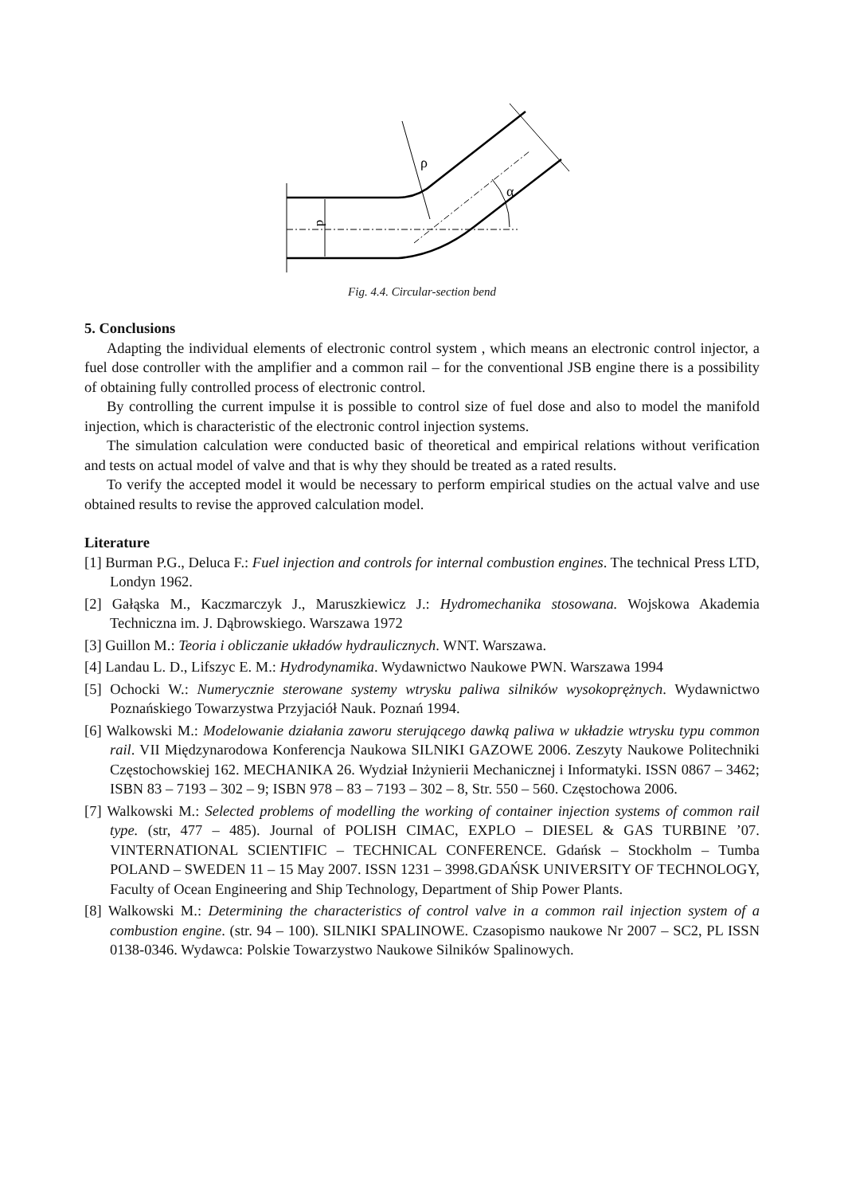ρ
α
d
Fig. 4.4. Circular-section bend
5. Conclusions
Adapting the individual elements of electronic control system , which means an electronic control injector, a fuel dose controller with the amplifier and a common rail – for the conventional JSB engine there is a possibility of obtaining fully controlled process of electronic control.
By controlling the current impulse it is possible to control size of fuel dose and also to model the manifold injection, which is characteristic of the electronic control injection systems.
The simulation calculation were conducted basic of theoretical and empirical relations without verification and tests on actual model of valve and that is why they should be treated as a rated results.
To verify the accepted model it would be necessary to perform empirical studies on the actual valve and use obtained results to revise the approved calculation model.
Literature
[1] Burman P.G., Deluca F.: Fuel injection and controls for internal combustion engines. The technical Press LTD, Londyn 1962.
[2] Gałąska M., Kaczmarczyk J., Maruszkiewicz J.: Hydromechanika stosowana. Wojskowa Akademia Techniczna im. J. Dąbrowskiego. Warszawa 1972
[3] Guillon M.: Teoria i obliczanie układów hydraulicznych. WNT. Warszawa.
[4] Landau L. D., Lifszyc E. M.: Hydrodynamika. Wydawnictwo Naukowe PWN. Warszawa 1994
[5] Ochocki W.: Numerycznie sterowane systemy wtrysku paliwa silników wysokoprężnych. Wydawnictwo Poznańskiego Towarzystwa Przyjaciół Nauk. Poznań 1994.
[6] Walkowski M.: Modelowanie działania zaworu sterującego dawką paliwa w układzie wtrysku typu common rail. VII Międzynarodowa Konferencja Naukowa SILNIKI GAZOWE 2006. Zeszyty Naukowe Politechniki Częstochowskiej 162. MECHANIKA 26. Wydział Inżynierii Mechanicznej i Informatyki. ISSN 0867 – 3462; ISBN 83 – 7193 – 302 – 9; ISBN 978 – 83 – 7193 – 302 – 8, Str. 550 – 560. Częstochowa 2006.
[7] Walkowski M.: Selected problems of modelling the working of container injection systems of common rail type. (str, 477 – 485). Journal of POLISH CIMAC, EXPLO – DIESEL & GAS TURBINE ’07. VINTERNATIONAL SCIENTIFIC – TECHNICAL CONFERENCE. Gdańsk – Stockholm – Tumba POLAND – SWEDEN 11 – 15 May 2007. ISSN 1231 – 3998.GDAŃSK UNIVERSITY OF TECHNOLOGY, Faculty of Ocean Engineering and Ship Technology, Department of Ship Power Plants.
[8] Walkowski M.: Determining the characteristics of control valve in a common rail injection system of a combustion engine. (str. 94 – 100). SILNIKI SPALINOWE. Czasopismo naukowe Nr 2007 – SC2, PL ISSN 0138-0346. Wydawca: Polskie Towarzystwo Naukowe Silników Spalinowych.